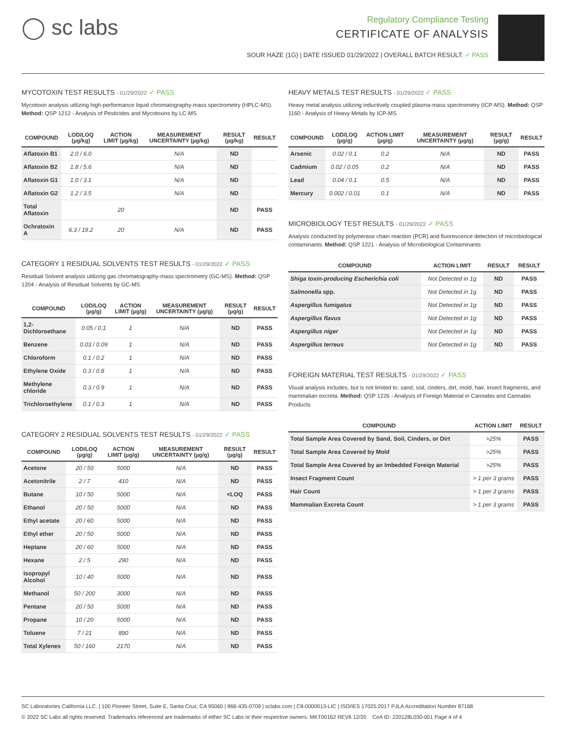◯ sc labs
Regulatory Compliance Testing
CERTIFICATE OF ANALYSIS
SOUR HAZE (1G) | DATE ISSUED 01/29/2022 | OVERALL BATCH RESULT: ✓ PASS
MYCOTOXIN TEST RESULTS - 01/29/2022 ✓ PASS
Mycotoxin analysis utilizing high-performance liquid chromatography-mass spectrometry (HPLC-MS). Method: QSP 1212 - Analysis of Pesticides and Mycotoxins by LC-MS
| COMPOUND | LOD/LOQ (µg/kg) | ACTION LIMIT (µg/kg) | MEASUREMENT UNCERTAINTY (µg/kg) | RESULT (µg/kg) | RESULT |
| --- | --- | --- | --- | --- | --- |
| Aflatoxin B1 | 2.0 / 6.0 | | N/A | ND | |
| Aflatoxin B2 | 1.8 / 5.6 | | N/A | ND | |
| Aflatoxin G1 | 1.0 / 3.1 | | N/A | ND | |
| Aflatoxin G2 | 1.2 / 3.5 | | N/A | ND | |
| Total Aflatoxin | | 20 | | ND | PASS |
| Ochratoxin A | 6.3 / 19.2 | 20 | N/A | ND | PASS |
CATEGORY 1 RESIDUAL SOLVENTS TEST RESULTS - 01/29/2022 ✓ PASS
Residual Solvent analysis utilizing gas chromatography-mass spectrometry (GC-MS). Method: QSP 1204 - Analysis of Residual Solvents by GC-MS
| COMPOUND | LOD/LOQ (µg/g) | ACTION LIMIT (µg/g) | MEASUREMENT UNCERTAINTY (µg/g) | RESULT (µg/g) | RESULT |
| --- | --- | --- | --- | --- | --- |
| 1,2-Dichloroethane | 0.05 / 0.1 | 1 | N/A | ND | PASS |
| Benzene | 0.03 / 0.09 | 1 | N/A | ND | PASS |
| Chloroform | 0.1 / 0.2 | 1 | N/A | ND | PASS |
| Ethylene Oxide | 0.3 / 0.8 | 1 | N/A | ND | PASS |
| Methylene chloride | 0.3 / 0.9 | 1 | N/A | ND | PASS |
| Trichloroethylene | 0.1 / 0.3 | 1 | N/A | ND | PASS |
CATEGORY 2 RESIDUAL SOLVENTS TEST RESULTS - 01/29/2022 ✓ PASS
| COMPOUND | LOD/LOQ (µg/g) | ACTION LIMIT (µg/g) | MEASUREMENT UNCERTAINTY (µg/g) | RESULT (µg/g) | RESULT |
| --- | --- | --- | --- | --- | --- |
| Acetone | 20 / 50 | 5000 | N/A | ND | PASS |
| Acetonitrile | 2 / 7 | 410 | N/A | ND | PASS |
| Butane | 10 / 50 | 5000 | N/A | <LOQ | PASS |
| Ethanol | 20 / 50 | 5000 | N/A | ND | PASS |
| Ethyl acetate | 20 / 60 | 5000 | N/A | ND | PASS |
| Ethyl ether | 20 / 50 | 5000 | N/A | ND | PASS |
| Heptane | 20 / 60 | 5000 | N/A | ND | PASS |
| Hexane | 2 / 5 | 290 | N/A | ND | PASS |
| Isopropyl Alcohol | 10 / 40 | 5000 | N/A | ND | PASS |
| Methanol | 50 / 200 | 3000 | N/A | ND | PASS |
| Pentane | 20 / 50 | 5000 | N/A | ND | PASS |
| Propane | 10 / 20 | 5000 | N/A | ND | PASS |
| Toluene | 7 / 21 | 890 | N/A | ND | PASS |
| Total Xylenes | 50 / 160 | 2170 | N/A | ND | PASS |
HEAVY METALS TEST RESULTS - 01/29/2022 ✓ PASS
Heavy metal analysis utilizing inductively coupled plasma-mass spectrometry (ICP-MS). Method: QSP 1160 - Analysis of Heavy Metals by ICP-MS
| COMPOUND | LOD/LOQ (µg/g) | ACTION LIMIT (µg/g) | MEASUREMENT UNCERTAINTY (µg/g) | RESULT (µg/g) | RESULT |
| --- | --- | --- | --- | --- | --- |
| Arsenic | 0.02 / 0.1 | 0.2 | N/A | ND | PASS |
| Cadmium | 0.02 / 0.05 | 0.2 | N/A | ND | PASS |
| Lead | 0.04 / 0.1 | 0.5 | N/A | ND | PASS |
| Mercury | 0.002 / 0.01 | 0.1 | N/A | ND | PASS |
MICROBIOLOGY TEST RESULTS - 01/29/2022 ✓ PASS
Analysis conducted by polymerase chain reaction (PCR) and fluorescence detection of microbiological contaminants. Method: QSP 1221 - Analysis of Microbiological Contaminants
| COMPOUND | ACTION LIMIT | RESULT | RESULT |
| --- | --- | --- | --- |
| Shiga toxin-producing Escherichia coli | Not Detected in 1g | ND | PASS |
| Salmonella spp. | Not Detected in 1g | ND | PASS |
| Aspergillus fumigatus | Not Detected in 1g | ND | PASS |
| Aspergillus flavus | Not Detected in 1g | ND | PASS |
| Aspergillus niger | Not Detected in 1g | ND | PASS |
| Aspergillus terreus | Not Detected in 1g | ND | PASS |
FOREIGN MATERIAL TEST RESULTS - 01/29/2022 ✓ PASS
Visual analysis includes, but is not limited to, sand, soil, cinders, dirt, mold, hair, insect fragments, and mammalian excreta. Method: QSP 1226 - Analysis of Foreign Material in Cannabis and Cannabis Products
| COMPOUND | ACTION LIMIT | RESULT |
| --- | --- | --- |
| Total Sample Area Covered by Sand, Soil, Cinders, or Dirt | >25% | PASS |
| Total Sample Area Covered by Mold | >25% | PASS |
| Total Sample Area Covered by an Imbedded Foreign Material | >25% | PASS |
| Insect Fragment Count | > 1 per 3 grams | PASS |
| Hair Count | > 1 per 3 grams | PASS |
| Mammalian Excreta Count | > 1 per 3 grams | PASS |
SC Laboratories California LLC. | 100 Pioneer Street, Suite E, Santa Cruz, CA 95060 | 866-435-0709 | sclabs.com | C8-0000013-LIC | ISO/IES 17025:2017 PJLA Accreditation Number 87168
© 2022 SC Labs all rights reserved. Trademarks referenced are trademarks of either SC Labs or their respective owners. MKT00162 REV6 12/20 CoA ID: 220128L030-001 Page 4 of 4